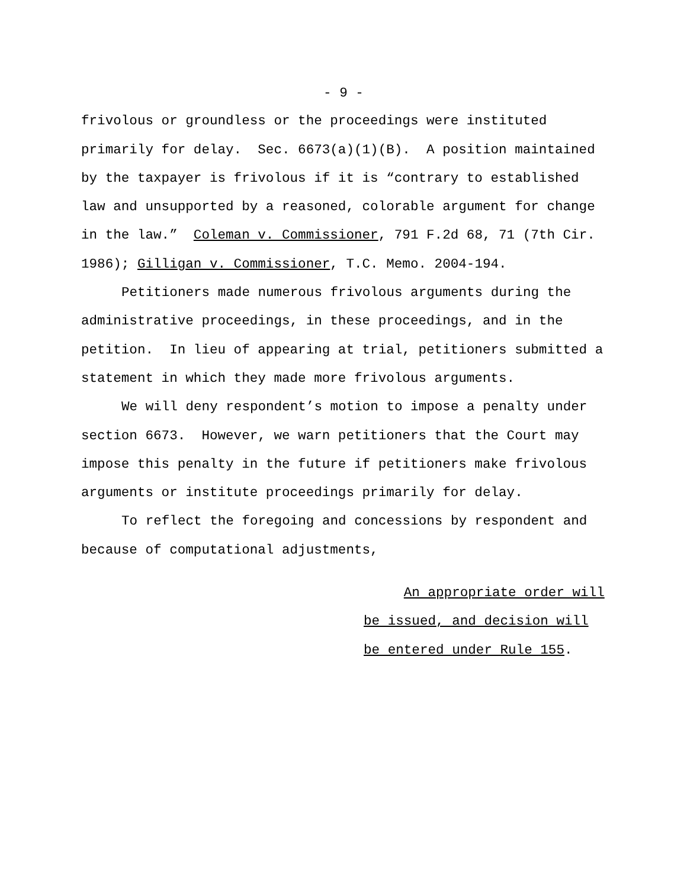- 9 -
frivolous or groundless or the proceedings were instituted
primarily for delay. Sec. 6673(a)(1)(B). A position maintained
by the taxpayer is frivolous if it is “contrary to established
law and unsupported by a reasoned, colorable argument for change
in the law.” Coleman v. Commissioner, 791 F.2d 68, 71 (7th Cir.
1986); Gilligan v. Commissioner, T.C. Memo. 2004-194.
Petitioners made numerous frivolous arguments during the
administrative proceedings, in these proceedings, and in the
petition. In lieu of appearing at trial, petitioners submitted a
statement in which they made more frivolous arguments.
We will deny respondent’s motion to impose a penalty under
section 6673. However, we warn petitioners that the Court may
impose this penalty in the future if petitioners make frivolous
arguments or institute proceedings primarily for delay.
To reflect the foregoing and concessions by respondent and
because of computational adjustments,
An appropriate order will
be issued, and decision will
be entered under Rule 155.